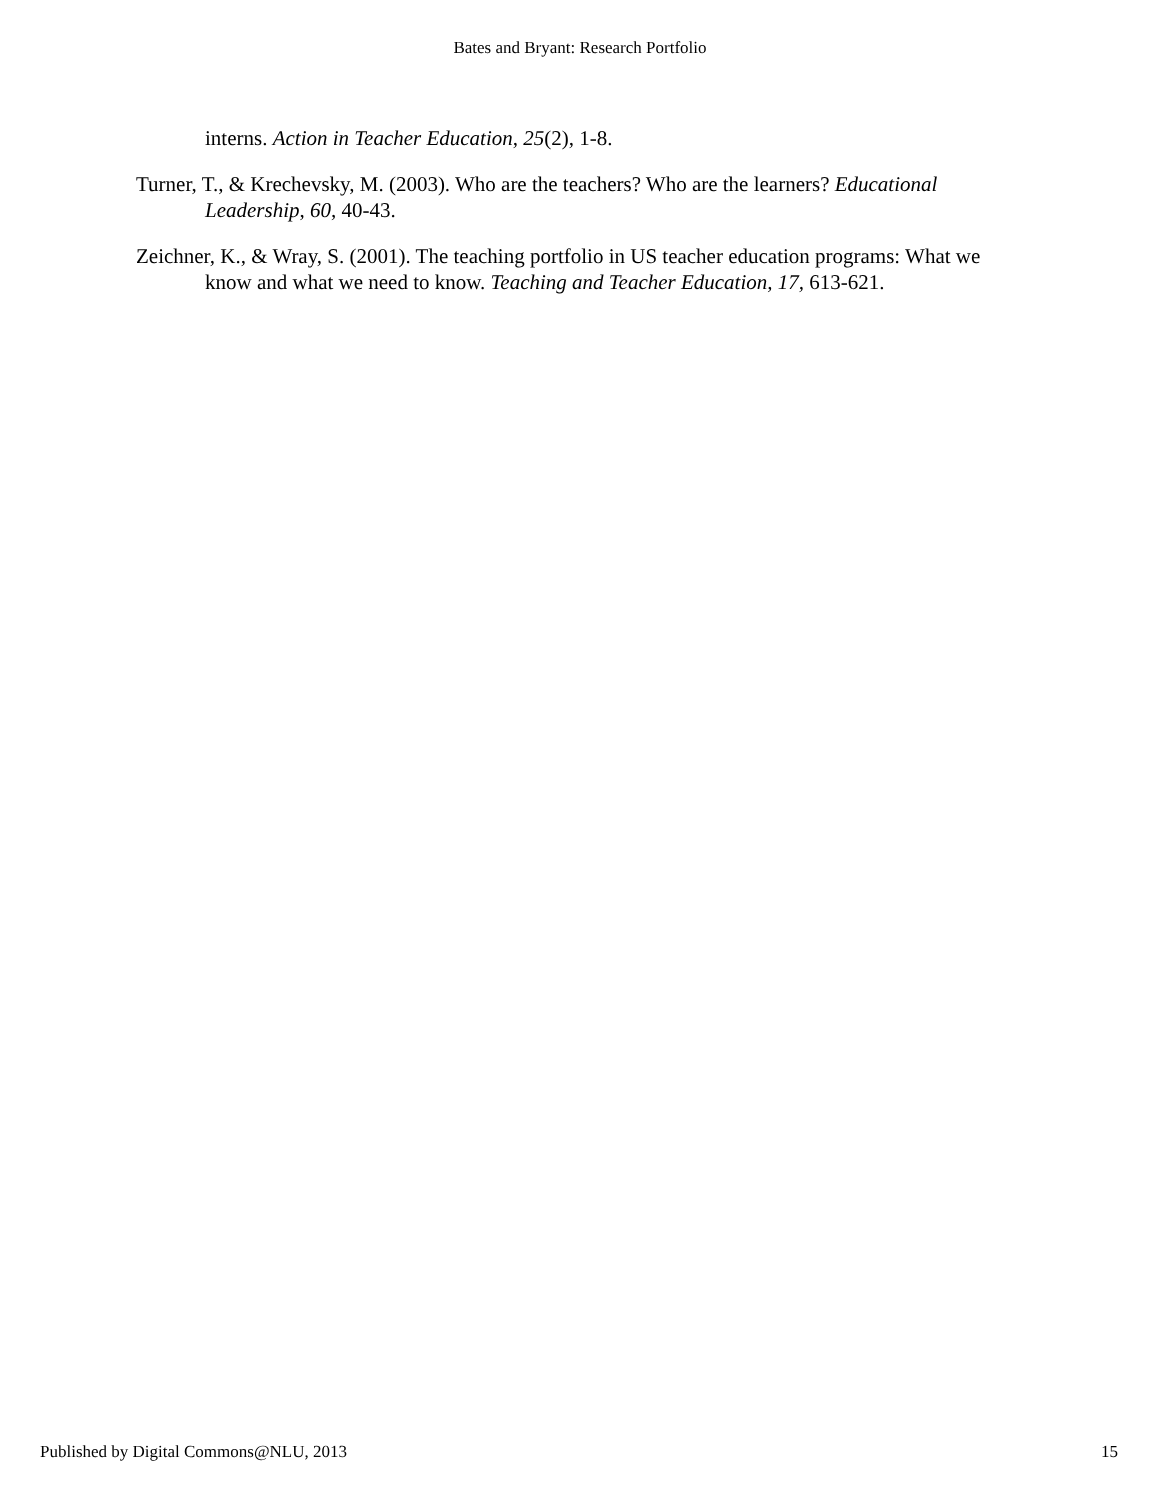Bates and Bryant: Research Portfolio
interns. Action in Teacher Education, 25(2), 1-8.
Turner, T., & Krechevsky, M. (2003). Who are the teachers? Who are the learners? Educational Leadership, 60, 40-43.
Zeichner, K., & Wray, S. (2001). The teaching portfolio in US teacher education programs: What we know and what we need to know. Teaching and Teacher Education, 17, 613-621.
Published by Digital Commons@NLU, 2013 15